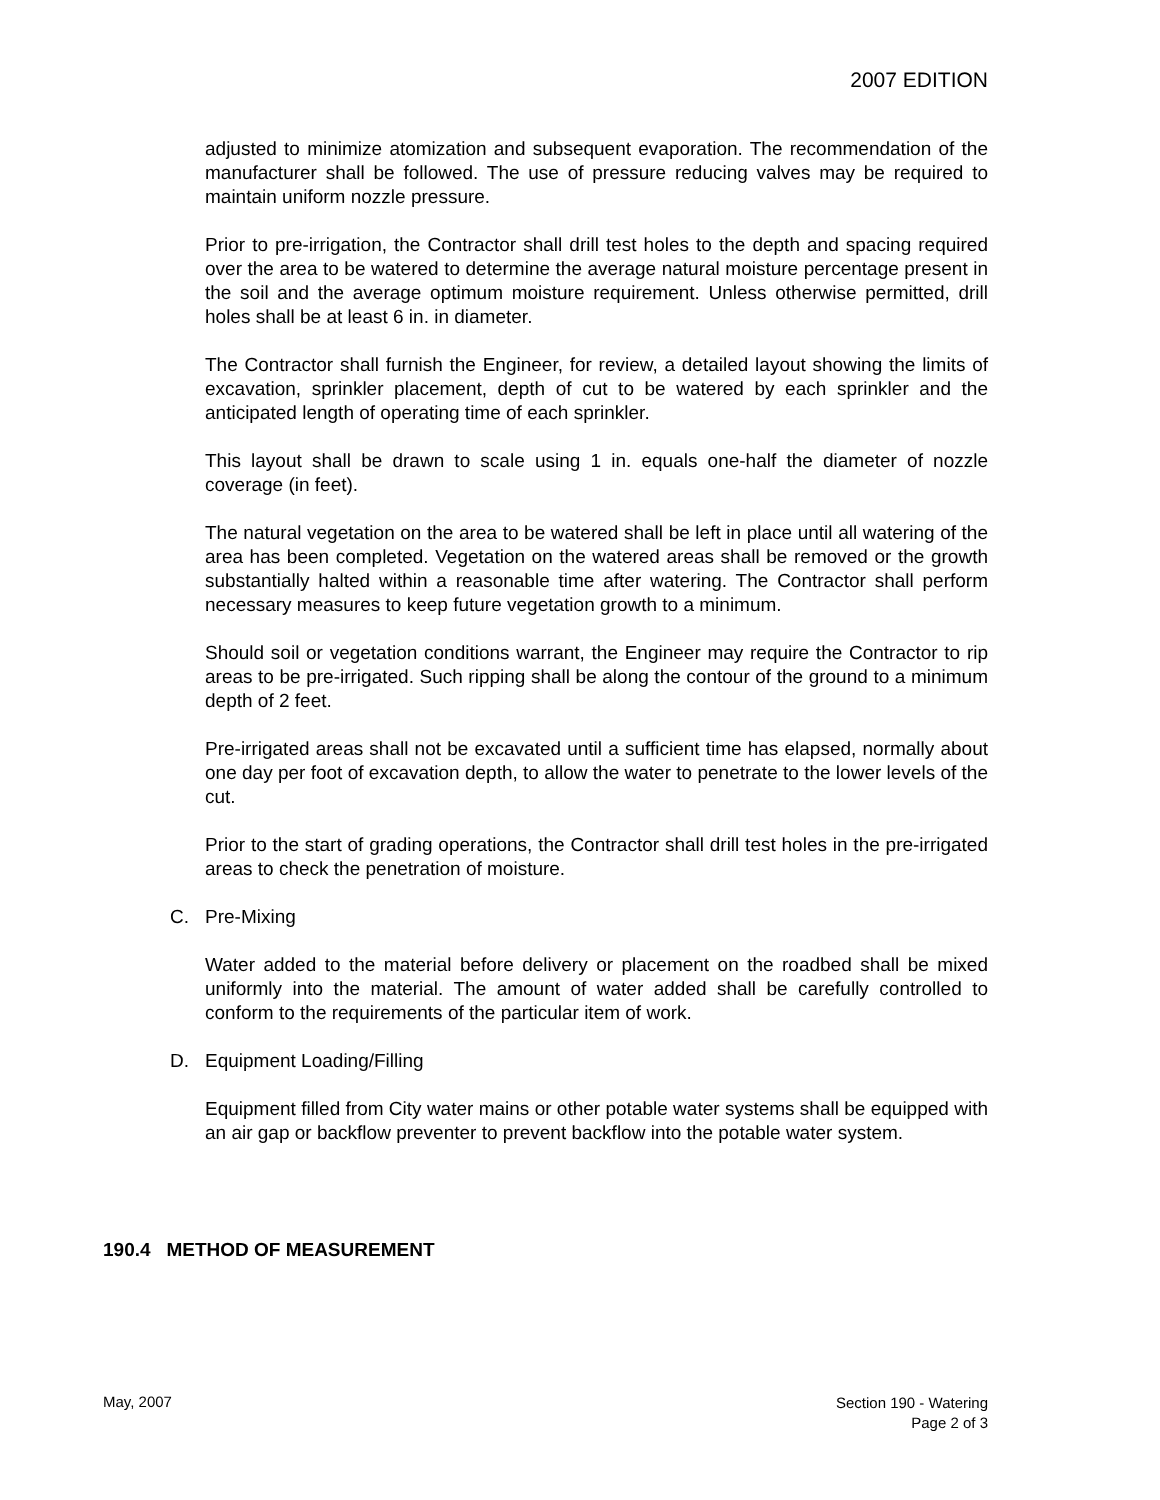2007 EDITION
adjusted to minimize atomization and subsequent evaporation. The recommendation of the manufacturer shall be followed. The use of pressure reducing valves may be required to maintain uniform nozzle pressure.
Prior to pre-irrigation, the Contractor shall drill test holes to the depth and spacing required over the area to be watered to determine the average natural moisture percentage present in the soil and the average optimum moisture requirement. Unless otherwise permitted, drill holes shall be at least 6 in. in diameter.
The Contractor shall furnish the Engineer, for review, a detailed layout showing the limits of excavation, sprinkler placement, depth of cut to be watered by each sprinkler and the anticipated length of operating time of each sprinkler.
This layout shall be drawn to scale using 1 in. equals one-half the diameter of nozzle coverage (in feet).
The natural vegetation on the area to be watered shall be left in place until all watering of the area has been completed. Vegetation on the watered areas shall be removed or the growth substantially halted within a reasonable time after watering. The Contractor shall perform necessary measures to keep future vegetation growth to a minimum.
Should soil or vegetation conditions warrant, the Engineer may require the Contractor to rip areas to be pre-irrigated. Such ripping shall be along the contour of the ground to a minimum depth of 2 feet.
Pre-irrigated areas shall not be excavated until a sufficient time has elapsed, normally about one day per foot of excavation depth, to allow the water to penetrate to the lower levels of the cut.
Prior to the start of grading operations, the Contractor shall drill test holes in the pre-irrigated areas to check the penetration of moisture.
C. Pre-Mixing
Water added to the material before delivery or placement on the roadbed shall be mixed uniformly into the material. The amount of water added shall be carefully controlled to conform to the requirements of the particular item of work.
D. Equipment Loading/Filling
Equipment filled from City water mains or other potable water systems shall be equipped with an air gap or backflow preventer to prevent backflow into the potable water system.
190.4 METHOD OF MEASUREMENT
May, 2007
Section 190 - Watering
Page 2 of 3